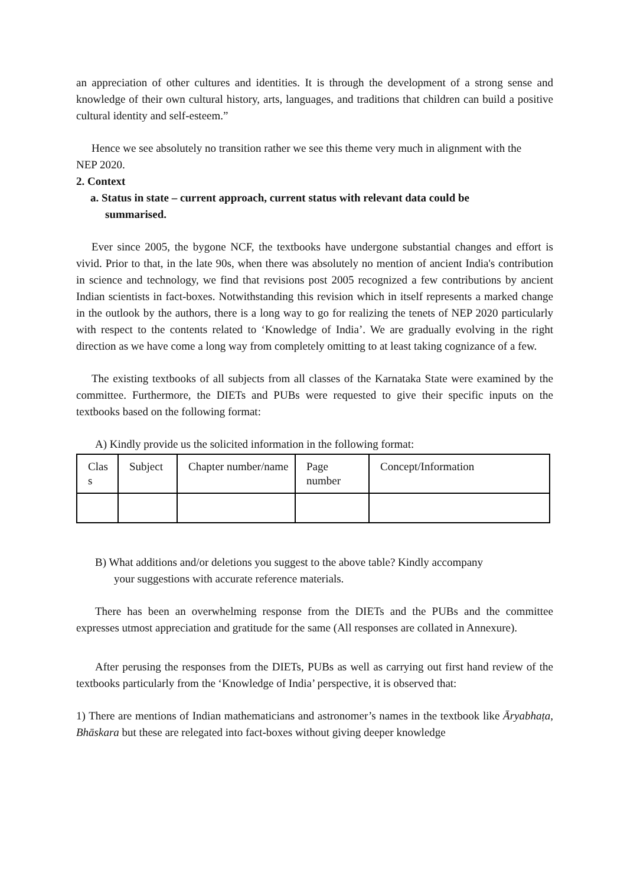an appreciation of other cultures and identities. It is through the development of a strong sense and knowledge of their own cultural history, arts, languages, and traditions that children can build a positive cultural identity and self-esteem.”
Hence we see absolutely no transition rather we see this theme very much in alignment with the NEP 2020.
2. Context
a. Status in state – current approach, current status with relevant data could be
summarised.
Ever since 2005, the bygone NCF, the textbooks have undergone substantial changes and effort is vivid. Prior to that, in the late 90s, when there was absolutely no mention of ancient India's contribution in science and technology, we find that revisions post 2005 recognized a few contributions by ancient Indian scientists in fact-boxes. Notwithstanding this revision which in itself represents a marked change in the outlook by the authors, there is a long way to go for realizing the tenets of NEP 2020 particularly with respect to the contents related to ‘Knowledge of India’. We are gradually evolving in the right direction as we have come a long way from completely omitting to at least taking cognizance of a few.
The existing textbooks of all subjects from all classes of the Karnataka State were examined by the committee. Furthermore, the DIETs and PUBs were requested to give their specific inputs on the textbooks based on the following format:
A) Kindly provide us the solicited information in the following format:
| Clas s | Subject | Chapter number/name | Page number | Concept/Information |
B) What additions and/or deletions you suggest to the above table? Kindly accompany
your suggestions with accurate reference materials.
There has been an overwhelming response from the DIETs and the PUBs and the committee expresses utmost appreciation and gratitude for the same (All responses are collated in Annexure).
After perusing the responses from the DIETs, PUBs as well as carrying out first hand review of the textbooks particularly from the ‘Knowledge of India’ perspective, it is observed that:
1) There are mentions of Indian mathematicians and astronomer’s names in the textbook like Āryabhaṭa, Bhāskara but these are relegated into fact-boxes without giving deeper knowledge